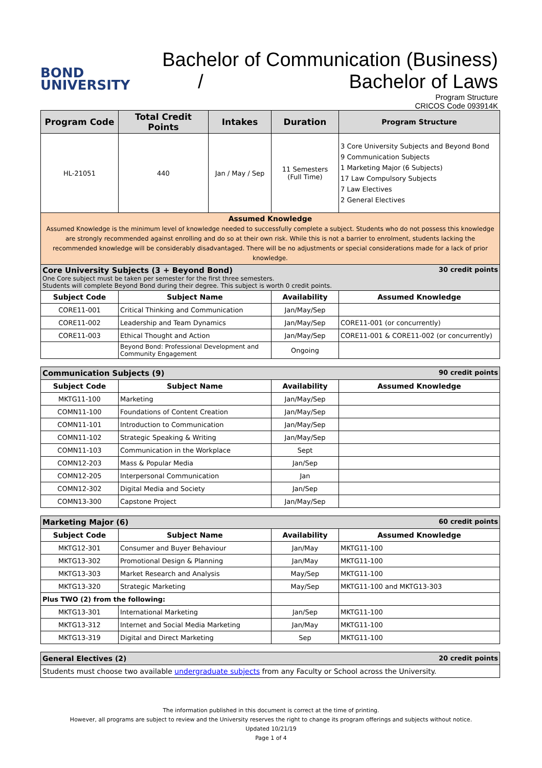BOND
UNIVERSITY
Bachelor of Communication (Business)
/ Bachelor of Laws
Program Structure
CRICOS Code 093914K
| Program Code | Total Credit Points | Intakes | Duration | Program Structure |
| --- | --- | --- | --- | --- |
| HL-21051 | 440 | Jan / May / Sep | 11 Semesters (Full Time) | 3 Core University Subjects and Beyond Bond 9 Communication Subjects 1 Marketing Major (6 Subjects) 17 Law Compulsory Subjects 7 Law Electives 2 General Electives |
| Assumed Knowledge Assumed Knowledge is the minimum level of knowledge needed to successfully complete a subject. Students who do not possess this knowledge are strongly recommended against enrolling and do so at their own risk. While this is not a barrier to enrolment, students lacking the recommended knowledge will be considerably disadvantaged. There will be no adjustments or special considerations made for a lack of prior knowledge. | | | | |
| 30 credit points Core University Subjects (3 + Beyond Bond) One Core subject must be taken per semester for the first three semesters. Students will complete Beyond Bond during their degree. This subject is worth 0 credit points. | | | | |
| Subject Code | Subject Name | | Availability | Assumed Knowledge |
| CORE11-001 | Critical Thinking and Communication | | Jan/May/Sep | |
| CORE11-002 | Leadership and Team Dynamics | | Jan/May/Sep | CORE11-001 (or concurrently) |
| CORE11-003 | Ethical Thought and Action | | Jan/May/Sep | CORE11-001 & CORE11-002 (or concurrently) |
| | Beyond Bond: Professional Development and Community Engagement | | Ongoing | |
| 90 credit points Communication Subjects (9) | | | |
| Subject Code | Subject Name | Availability | Assumed Knowledge |
| MKTG11-100 | Marketing | Jan/May/Sep | |
| COMN11-100 | Foundations of Content Creation | Jan/May/Sep | |
| COMN11-101 | Introduction to Communication | Jan/May/Sep | |
| COMN11-102 | Strategic Speaking & Writing | Jan/May/Sep | |
| COMN11-103 | Communication in the Workplace | Sept | |
| COMN12-203 | Mass & Popular Media | Jan/Sep | |
| COMN12-205 | Interpersonal Communication | Jan | |
| COMN12-302 | Digital Media and Society | Jan/Sep | |
| COMN13-300 | Capstone Project | Jan/May/Sep | |
| 60 credit points Marketing Major (6) | | | |
| Subject Code | Subject Name | Availability | Assumed Knowledge |
| MKTG12-301 | Consumer and Buyer Behaviour | Jan/May | MKTG11-100 |
| MKTG13-302 | Promotional Design & Planning | Jan/May | MKTG11-100 |
| MKTG13-303 | Market Research and Analysis | May/Sep | MKTG11-100 |
| MKTG13-320 | Strategic Marketing | May/Sep | MKTG11-100 and MKTG13-303 |
| Plus TWO (2) from the following: | | | |
| MKTG13-301 | International Marketing | Jan/Sep | MKTG11-100 |
| MKTG13-312 | Internet and Social Media Marketing | Jan/May | MKTG11-100 |
| MKTG13-319 | Digital and Direct Marketing | Sep | MKTG11-100 |
| 20 credit points General Electives (2) |
| Students must choose two available undergraduate subjects from any Faculty or School across the University. |
The information published in this document is correct at the time of printing.
However, all programs are subject to review and the University reserves the right to change its program offerings and subjects without notice.
Updated 10/21/19
Page 1 of 4